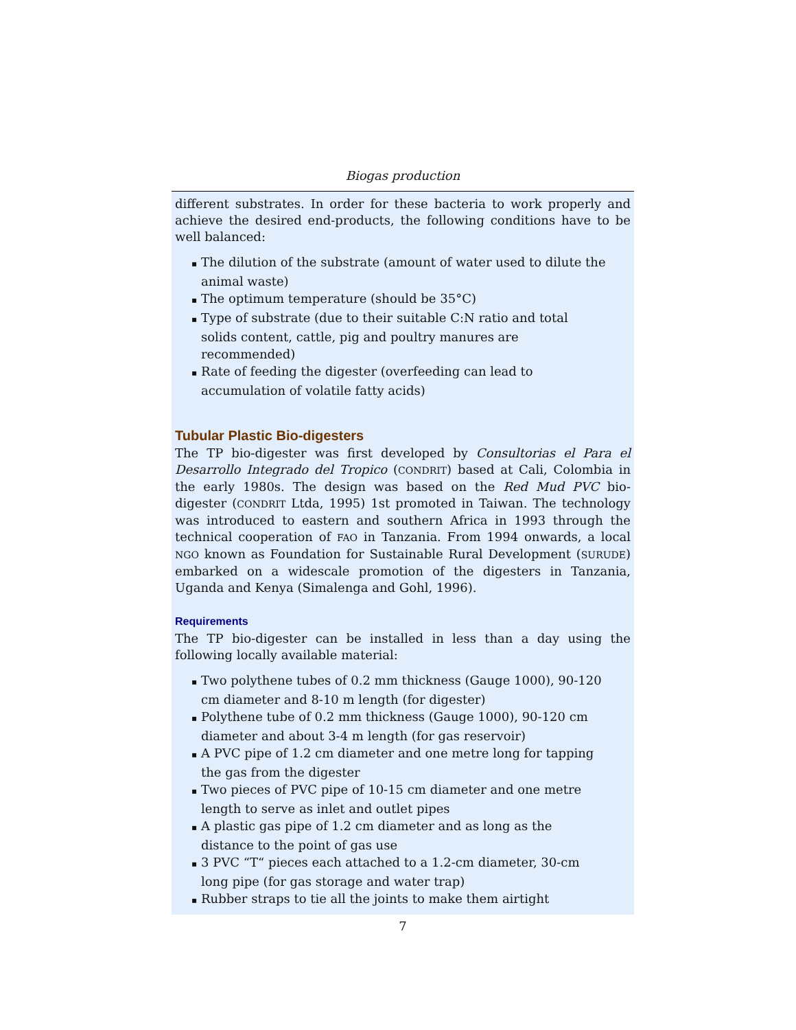Biogas production
different substrates. In order for these bacteria to work properly and achieve the desired end-products, the following conditions have to be well balanced:
▪ The dilution of the substrate (amount of water used to dilute the animal waste)
▪ The optimum temperature (should be 35°C)
▪ Type of substrate (due to their suitable C:N ratio and total solids content, cattle, pig and poultry manures are recommended)
▪ Rate of feeding the digester (overfeeding can lead to accumulation of volatile fatty acids)
Tubular Plastic Bio-digesters
The TP bio-digester was first developed by Consultorias el Para el Desarrollo Integrado del Tropico (CONDRIT) based at Cali, Colombia in the early 1980s. The design was based on the Red Mud PVC bio-digester (CONDRIT Ltda, 1995) 1st promoted in Taiwan. The technology was introduced to eastern and southern Africa in 1993 through the technical cooperation of FAO in Tanzania. From 1994 onwards, a local NGO known as Foundation for Sustainable Rural Development (SURUDE) embarked on a widescale promotion of the digesters in Tanzania, Uganda and Kenya (Simalenga and Gohl, 1996).
Requirements
The TP bio-digester can be installed in less than a day using the following locally available material:
▪ Two polythene tubes of 0.2 mm thickness (Gauge 1000), 90-120 cm diameter and 8-10 m length (for digester)
▪ Polythene tube of 0.2 mm thickness (Gauge 1000), 90-120 cm diameter and about 3-4 m length (for gas reservoir)
▪ A PVC pipe of 1.2 cm diameter and one metre long for tapping the gas from the digester
▪ Two pieces of PVC pipe of 10-15 cm diameter and one metre length to serve as inlet and outlet pipes
▪ A plastic gas pipe of 1.2 cm diameter and as long as the distance to the point of gas use
▪ 3 PVC “T“ pieces each attached to a 1.2-cm diameter, 30-cm long pipe (for gas storage and water trap)
▪ Rubber straps to tie all the joints to make them airtight
7